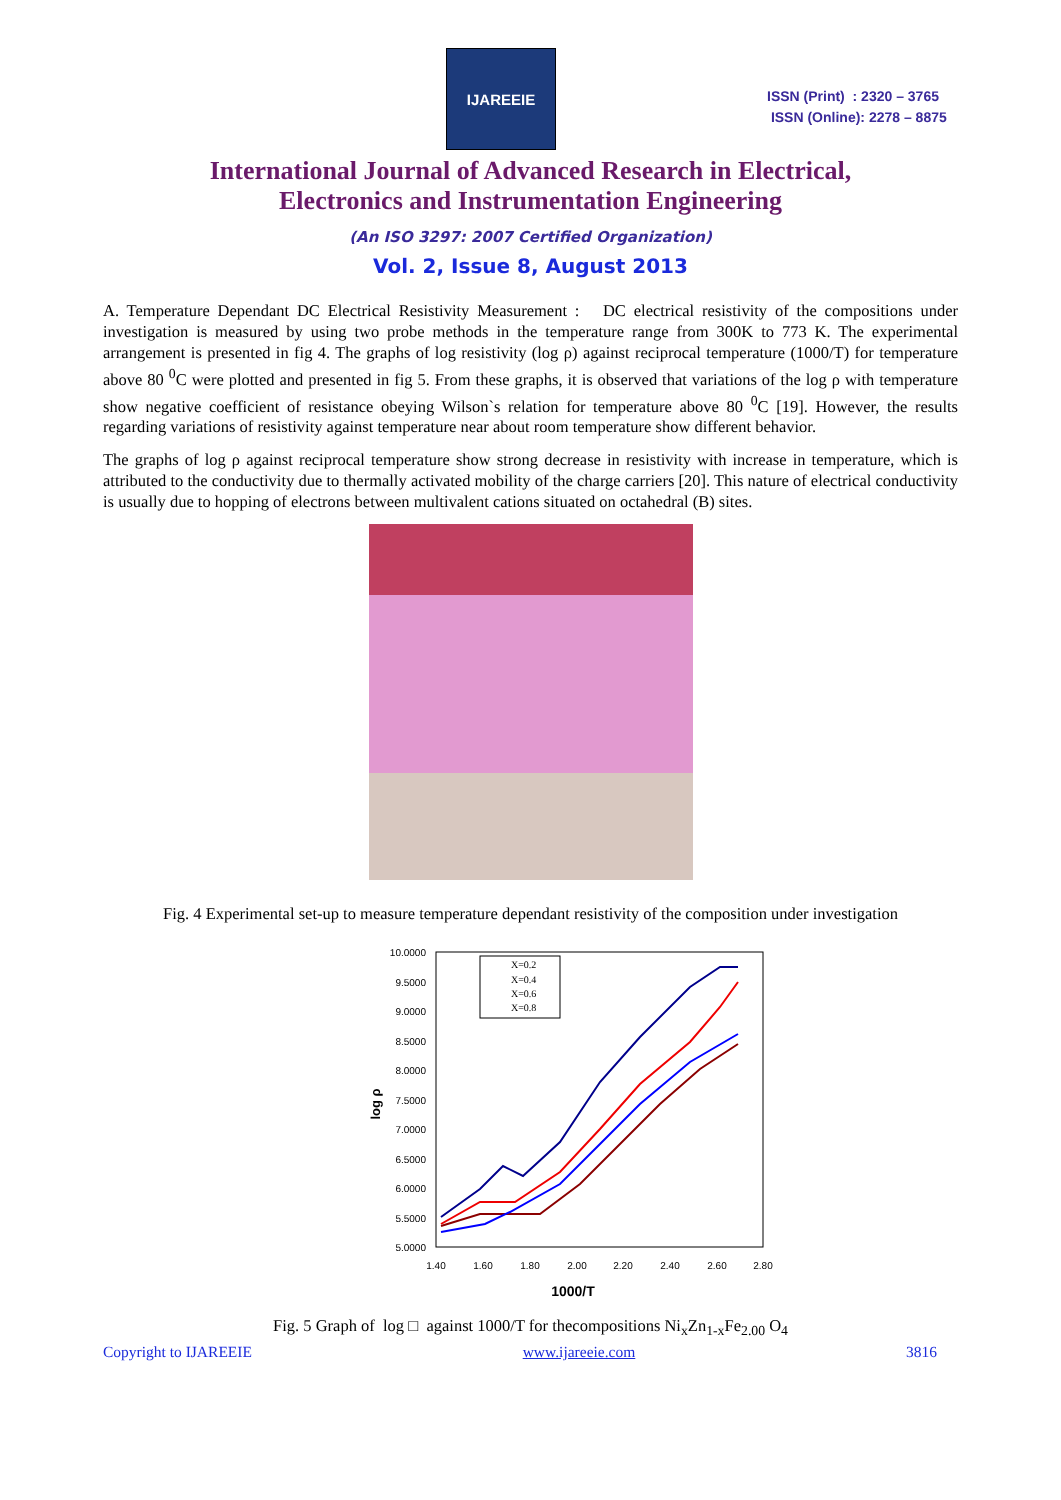IJAREEIE
ISSN (Print) : 2320 – 3765
ISSN (Online): 2278 – 8875
International Journal of Advanced Research in Electrical,
Electronics and Instrumentation Engineering
(An ISO 3297: 2007 Certified Organization)
Vol. 2, Issue 8, August 2013
A. Temperature Dependant DC Electrical Resistivity Measurement : DC electrical resistivity of the compositions under investigation is measured by using two probe methods in the temperature range from 300K to 773 K. The experimental arrangement is presented in fig 4. The graphs of log resistivity (log ρ) against reciprocal temperature (1000/T) for temperature above 80 <sup>0</sup>C were plotted and presented in fig 5. From these graphs, it is observed that variations of the log ρ with temperature show negative coefficient of resistance obeying Wilson`s relation for temperature above 80 <sup>0</sup>C [19]. However, the results regarding variations of resistivity against temperature near about room temperature show different behavior.
The graphs of log ρ against reciprocal temperature show strong decrease in resistivity with increase in temperature, which is attributed to the conductivity due to thermally activated mobility of the charge carriers [20]. This nature of electrical conductivity is usually due to hopping of electrons between multivalent cations situated on octahedral (B) sites.
Fig. 4 Experimental set-up to measure temperature dependant resistivity of the composition under investigation
10.0000
9.5000
9.0000
8.5000
8.0000
7.5000
7.0000
6.5000
6.0000
5.5000
5.0000
1.40
1.60
1.80
2.00
2.20
2.40
2.60
2.80
1000/T
log ρ
X=0.2
X=0.4
X=0.6
X=0.8
Fig. 5 Graph of log □ against 1000/T for thecompositions Ni<sub>x</sub>Zn<sub>1-x</sub>Fe<sub>2.00</sub> O<sub>4</sub>
Copyright to IJAREEIE www.ijareeie.com 3816